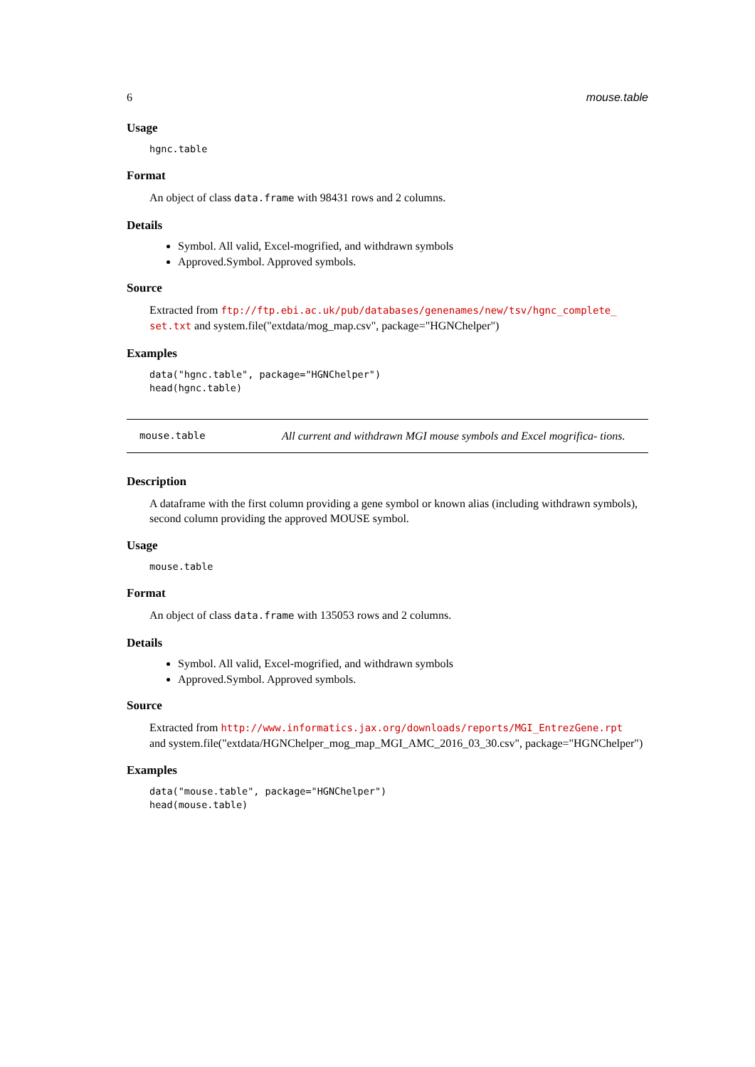6 mouse.table
Usage
hgnc.table
Format
An object of class data.frame with 98431 rows and 2 columns.
Details
Symbol. All valid, Excel-mogrified, and withdrawn symbols
Approved.Symbol. Approved symbols.
Source
Extracted from ftp://ftp.ebi.ac.uk/pub/databases/genenames/new/tsv/hgnc_complete_ set.txt and system.file("extdata/mog_map.csv", package="HGNChelper")
Examples
data("hgnc.table", package="HGNChelper")
head(hgnc.table)
mouse.table All current and withdrawn MGI mouse symbols and Excel mogrifica- tions.
Description
A dataframe with the first column providing a gene symbol or known alias (including withdrawn symbols), second column providing the approved MOUSE symbol.
Usage
mouse.table
Format
An object of class data.frame with 135053 rows and 2 columns.
Details
Symbol. All valid, Excel-mogrified, and withdrawn symbols
Approved.Symbol. Approved symbols.
Source
Extracted from http://www.informatics.jax.org/downloads/reports/MGI_EntrezGene.rpt
and system.file("extdata/HGNChelper_mog_map_MGI_AMC_2016_03_30.csv", package="HGNChelper")
Examples
data("mouse.table", package="HGNChelper")
head(mouse.table)